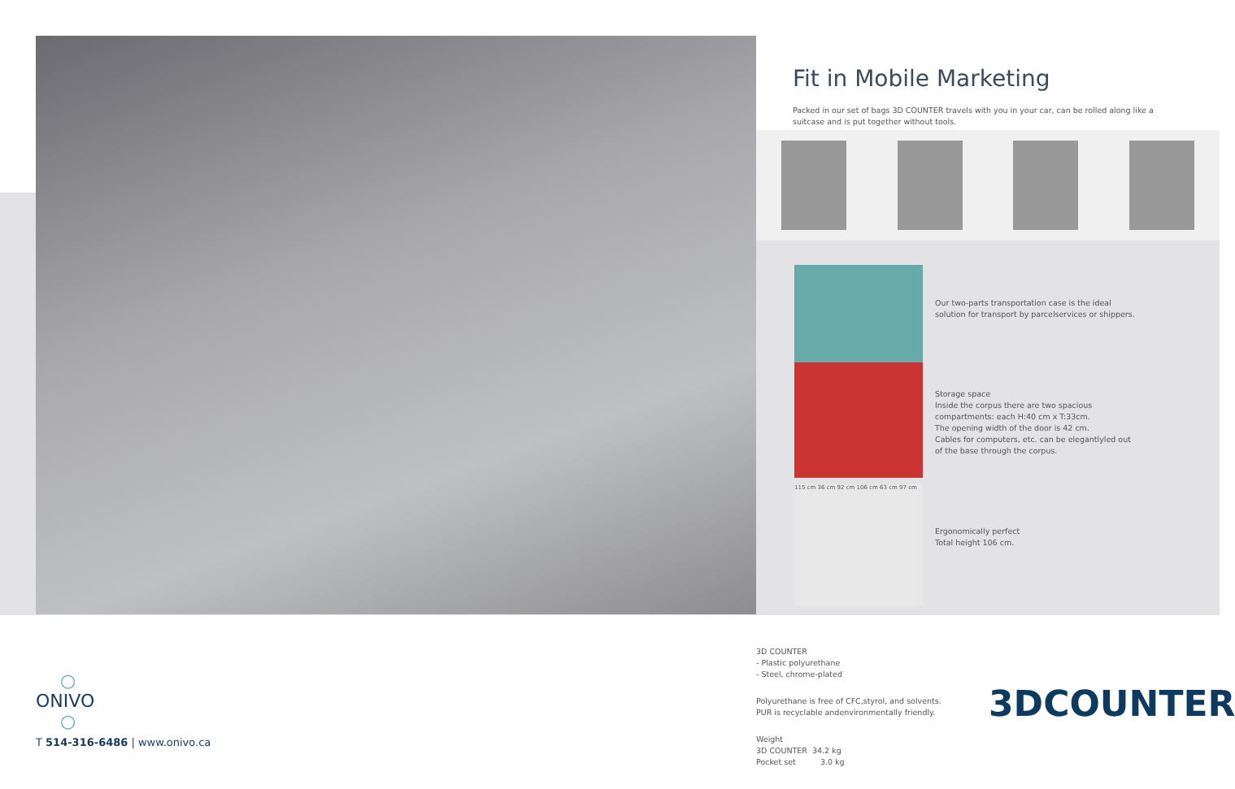Fit in Mobile Marketing
Packed in our set of bags 3D COUNTER travels with you in your car, can be rolled along like a suitcase and is put together without tools.
115 cm 36 cm 92 cm 106 cm 63 cm 97 cm
Our two-parts transportation case is the ideal solution for transport by parcelservices or shippers.
Storage space
Inside the corpus there are two spacious compartments: each H:40 cm x T:33cm.
The opening width of the door is 42 cm.
Cables for computers, etc. can be elegantlyled out of the base through the corpus.
Ergonomically perfect
Total height 106 cm.
3D COUNTER
- Plastic polyurethane
- Steel, chrome-plated
Polyurethane is free of CFC,styrol, and solvents.
PUR is recyclable andenvironmentally friendly.
Weight
3D COUNTER 34.2 kg
Pocket set 3.0 kg
○
ONIVO
○
T 514-316-6486 | www.onivo.ca
3DCOUNTER